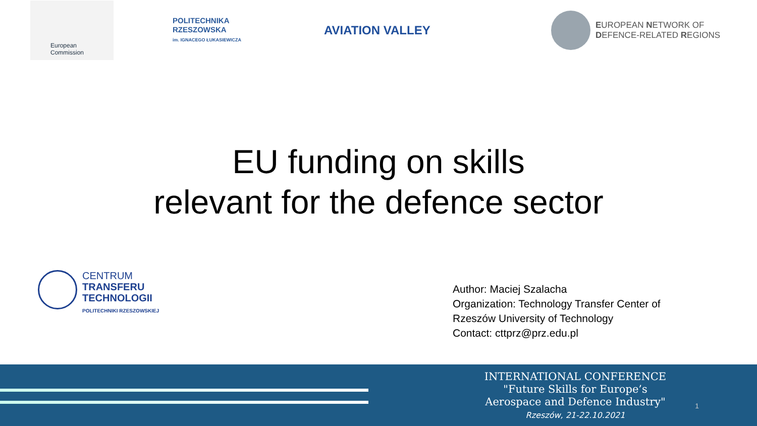European
Commission
POLITECHNIKA
RZESZOWSKA
im. IGNACEGO ŁUKASIEWICZA
AVIATION VALLEY
EUROPEAN NETWORK OF
DEFENCE-RELATED REGIONS
EU funding on skills
relevant for the defence sector
CENTRUM
TRANSFERU
TECHNOLOGII
POLITECHNIKI RZESZOWSKIEJ
Author: Maciej Szalacha
Organization: Technology Transfer Center of
Rzeszów University of Technology
Contact: cttprz@prz.edu.pl
INTERNATIONAL CONFERENCE
"Future Skills for Europe’s
Aerospace and Defence Industry"
Rzeszów, 21-22.10.2021
1